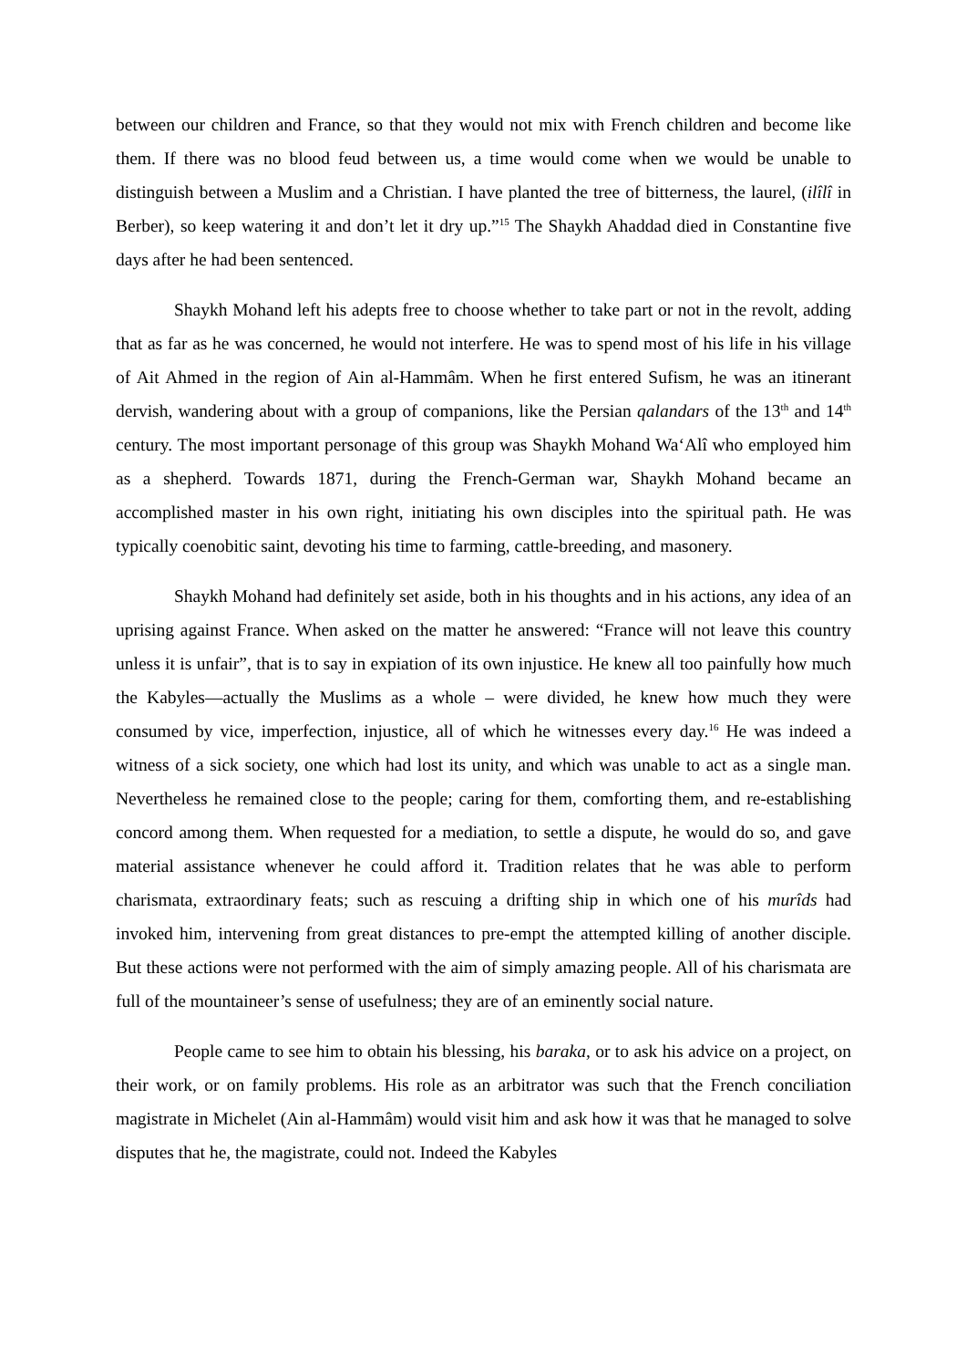between our children and France, so that they would not mix with French children and become like them. If there was no blood feud between us, a time would come when we would be unable to distinguish between a Muslim and a Christian. I have planted the tree of bitterness, the laurel, (ilîlî in Berber), so keep watering it and don’t let it dry up.”<sup>15</sup> The Shaykh Ahaddad died in Constantine five days after he had been sentenced.
Shaykh Mohand left his adepts free to choose whether to take part or not in the revolt, adding that as far as he was concerned, he would not interfere. He was to spend most of his life in his village of Ait Ahmed in the region of Ain al-Hammâm. When he first entered Sufism, he was an itinerant dervish, wandering about with a group of companions, like the Persian qalandars of the 13<sup>th</sup> and 14<sup>th</sup> century. The most important personage of this group was Shaykh Mohand Wa‘Alî who employed him as a shepherd. Towards 1871, during the French-German war, Shaykh Mohand became an accomplished master in his own right, initiating his own disciples into the spiritual path. He was typically coenobitic saint, devoting his time to farming, cattle-breeding, and masonery.
Shaykh Mohand had definitely set aside, both in his thoughts and in his actions, any idea of an uprising against France. When asked on the matter he answered: “France will not leave this country unless it is unfair”, that is to say in expiation of its own injustice. He knew all too painfully how much the Kabyles—actually the Muslims as a whole – were divided, he knew how much they were consumed by vice, imperfection, injustice, all of which he witnesses every day.<sup>16</sup> He was indeed a witness of a sick society, one which had lost its unity, and which was unable to act as a single man. Nevertheless he remained close to the people; caring for them, comforting them, and re-establishing concord among them. When requested for a mediation, to settle a dispute, he would do so, and gave material assistance whenever he could afford it. Tradition relates that he was able to perform charismata, extraordinary feats; such as rescuing a drifting ship in which one of his murîds had invoked him, intervening from great distances to pre-empt the attempted killing of another disciple. But these actions were not performed with the aim of simply amazing people. All of his charismata are full of the mountaineer’s sense of usefulness; they are of an eminently social nature.
People came to see him to obtain his blessing, his baraka, or to ask his advice on a project, on their work, or on family problems. His role as an arbitrator was such that the French conciliation magistrate in Michelet (Ain al-Hammâm) would visit him and ask how it was that he managed to solve disputes that he, the magistrate, could not. Indeed the Kabyles